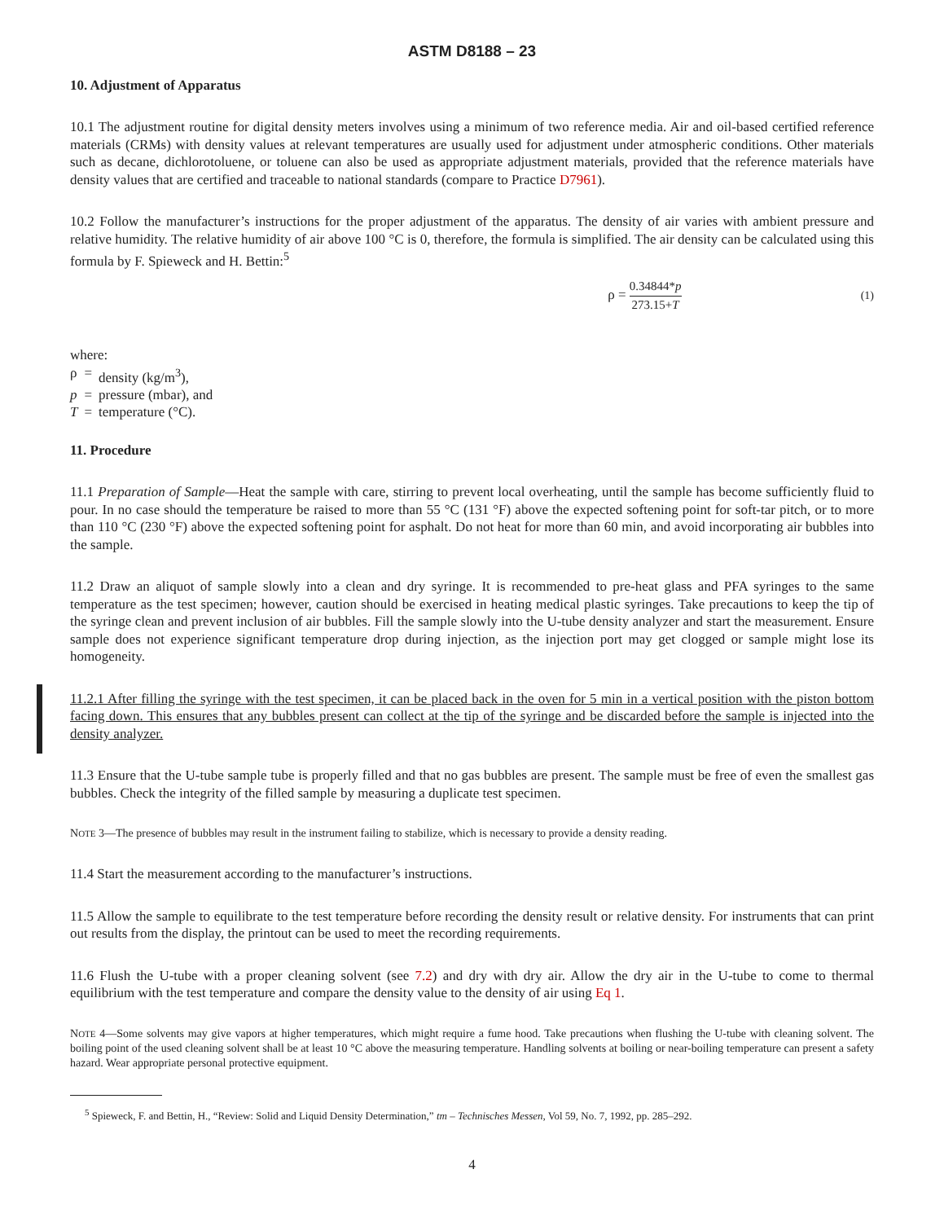ASTM D8188 – 23
10. Adjustment of Apparatus
10.1 The adjustment routine for digital density meters involves using a minimum of two reference media. Air and oil-based certified reference materials (CRMs) with density values at relevant temperatures are usually used for adjustment under atmospheric conditions. Other materials such as decane, dichlorotoluene, or toluene can also be used as appropriate adjustment materials, provided that the reference materials have density values that are certified and traceable to national standards (compare to Practice D7961).
10.2 Follow the manufacturer’s instructions for the proper adjustment of the apparatus. The density of air varies with ambient pressure and relative humidity. The relative humidity of air above 100 °C is 0, therefore, the formula is simplified. The air density can be calculated using this formula by F. Spieweck and H. Bettin:<sup>5</sup>
ρ = 0.34844*p 273.15+T (1)
where:
| ρ | = | density (kg/m<sup>3</sup>), |
| p | = | pressure (mbar), and |
| T | = | temperature (°C). |
11. Procedure
11.1 Preparation of Sample—Heat the sample with care, stirring to prevent local overheating, until the sample has become sufficiently fluid to pour. In no case should the temperature be raised to more than 55 °C (131 °F) above the expected softening point for soft-tar pitch, or to more than 110 °C (230 °F) above the expected softening point for asphalt. Do not heat for more than 60 min, and avoid incorporating air bubbles into the sample.
11.2 Draw an aliquot of sample slowly into a clean and dry syringe. It is recommended to pre-heat glass and PFA syringes to the same temperature as the test specimen; however, caution should be exercised in heating medical plastic syringes. Take precautions to keep the tip of the syringe clean and prevent inclusion of air bubbles. Fill the sample slowly into the U-tube density analyzer and start the measurement. Ensure sample does not experience significant temperature drop during injection, as the injection port may get clogged or sample might lose its homogeneity.
11.2.1 After filling the syringe with the test specimen, it can be placed back in the oven for 5 min in a vertical position with the piston bottom facing down. This ensures that any bubbles present can collect at the tip of the syringe and be discarded before the sample is injected into the density analyzer.
11.3 Ensure that the U-tube sample tube is properly filled and that no gas bubbles are present. The sample must be free of even the smallest gas bubbles. Check the integrity of the filled sample by measuring a duplicate test specimen.
NOTE 3—The presence of bubbles may result in the instrument failing to stabilize, which is necessary to provide a density reading.
11.4 Start the measurement according to the manufacturer’s instructions.
11.5 Allow the sample to equilibrate to the test temperature before recording the density result or relative density. For instruments that can print out results from the display, the printout can be used to meet the recording requirements.
11.6 Flush the U-tube with a proper cleaning solvent (see 7.2) and dry with dry air. Allow the dry air in the U-tube to come to thermal equilibrium with the test temperature and compare the density value to the density of air using Eq 1.
NOTE 4—Some solvents may give vapors at higher temperatures, which might require a fume hood. Take precautions when flushing the U-tube with cleaning solvent. The boiling point of the used cleaning solvent shall be at least 10 °C above the measuring temperature. Handling solvents at boiling or near-boiling temperature can present a safety hazard. Wear appropriate personal protective equipment.
<sup>5</sup> Spieweck, F. and Bettin, H., “Review: Solid and Liquid Density Determination,” tm – Technisches Messen, Vol 59, No. 7, 1992, pp. 285–292.
4